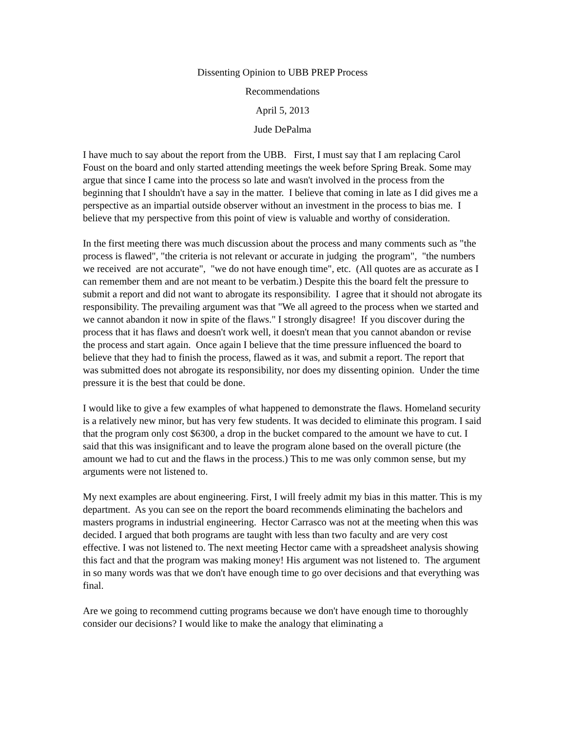Dissenting Opinion to UBB PREP Process
Recommendations
April 5, 2013
Jude DePalma
I have much to say about the report from the UBB. First, I must say that I am replacing Carol Foust on the board and only started attending meetings the week before Spring Break. Some may argue that since I came into the process so late and wasn't involved in the process from the beginning that I shouldn't have a say in the matter. I believe that coming in late as I did gives me a perspective as an impartial outside observer without an investment in the process to bias me. I believe that my perspective from this point of view is valuable and worthy of consideration.
In the first meeting there was much discussion about the process and many comments such as "the process is flawed", "the criteria is not relevant or accurate in judging the program", "the numbers we received are not accurate", "we do not have enough time", etc. (All quotes are as accurate as I can remember them and are not meant to be verbatim.) Despite this the board felt the pressure to submit a report and did not want to abrogate its responsibility. I agree that it should not abrogate its responsibility. The prevailing argument was that "We all agreed to the process when we started and we cannot abandon it now in spite of the flaws." I strongly disagree! If you discover during the process that it has flaws and doesn't work well, it doesn't mean that you cannot abandon or revise the process and start again. Once again I believe that the time pressure influenced the board to believe that they had to finish the process, flawed as it was, and submit a report. The report that was submitted does not abrogate its responsibility, nor does my dissenting opinion. Under the time pressure it is the best that could be done.
I would like to give a few examples of what happened to demonstrate the flaws. Homeland security is a relatively new minor, but has very few students. It was decided to eliminate this program. I said that the program only cost $6300, a drop in the bucket compared to the amount we have to cut. I said that this was insignificant and to leave the program alone based on the overall picture (the amount we had to cut and the flaws in the process.) This to me was only common sense, but my arguments were not listened to.
My next examples are about engineering. First, I will freely admit my bias in this matter. This is my department. As you can see on the report the board recommends eliminating the bachelors and masters programs in industrial engineering. Hector Carrasco was not at the meeting when this was decided. I argued that both programs are taught with less than two faculty and are very cost effective. I was not listened to. The next meeting Hector came with a spreadsheet analysis showing this fact and that the program was making money! His argument was not listened to. The argument in so many words was that we don't have enough time to go over decisions and that everything was final.
Are we going to recommend cutting programs because we don't have enough time to thoroughly consider our decisions? I would like to make the analogy that eliminating a